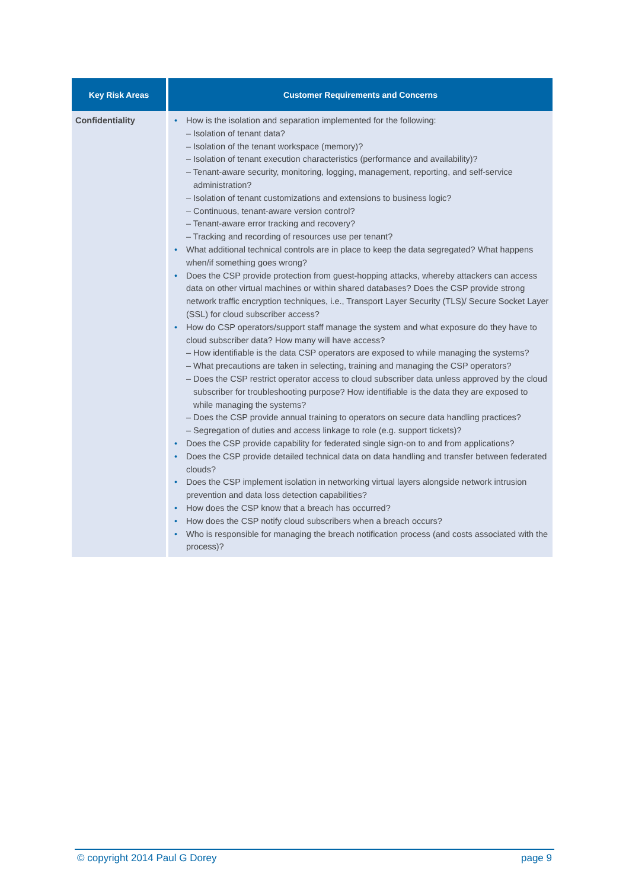| Key Risk Areas | Customer Requirements and Concerns |
| --- | --- |
| Confidentiality | • How is the isolation and separation implemented for the following: – Isolation of tenant data? – Isolation of the tenant workspace (memory)? – Isolation of tenant execution characteristics (performance and availability)? – Tenant-aware security, monitoring, logging, management, reporting, and self-service administration? – Isolation of tenant customizations and extensions to business logic? – Continuous, tenant-aware version control? – Tenant-aware error tracking and recovery? – Tracking and recording of resources use per tenant? • What additional technical controls are in place to keep the data segregated? What happens when/if something goes wrong? • Does the CSP provide protection from guest-hopping attacks, whereby attackers can access data on other virtual machines or within shared databases? Does the CSP provide strong network traffic encryption techniques, i.e., Transport Layer Security (TLS)/ Secure Socket Layer (SSL) for cloud subscriber access? • How do CSP operators/support staff manage the system and what exposure do they have to cloud subscriber data? How many will have access? – How identifiable is the data CSP operators are exposed to while managing the systems? – What precautions are taken in selecting, training and managing the CSP operators? – Does the CSP restrict operator access to cloud subscriber data unless approved by the cloud subscriber for troubleshooting purpose? How identifiable is the data they are exposed to while managing the systems? – Does the CSP provide annual training to operators on secure data handling practices? – Segregation of duties and access linkage to role (e.g. support tickets)? • Does the CSP provide capability for federated single sign-on to and from applications? • Does the CSP provide detailed technical data on data handling and transfer between federated clouds? • Does the CSP implement isolation in networking virtual layers alongside network intrusion prevention and data loss detection capabilities? • How does the CSP know that a breach has occurred? • How does the CSP notify cloud subscribers when a breach occurs? • Who is responsible for managing the breach notification process (and costs associated with the process)? |
© copyright 2014 Paul G Dorey page 9